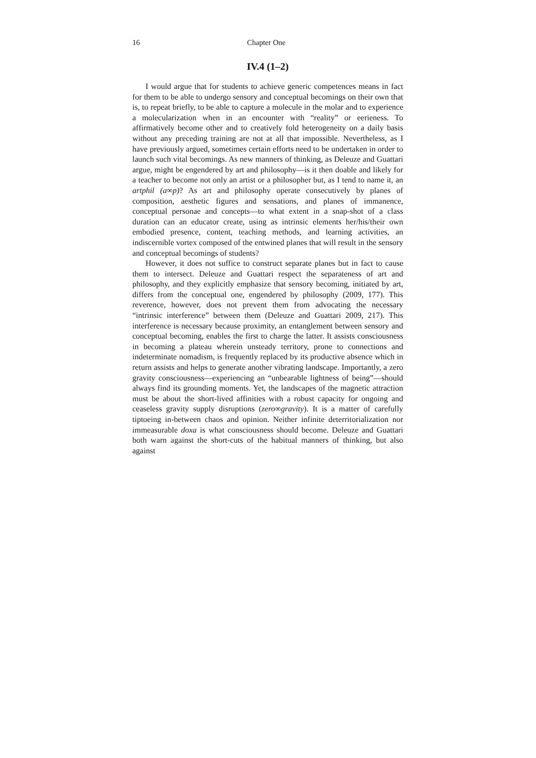16 Chapter One
IV.4 (1–2)
I would argue that for students to achieve generic competences means in fact for them to be able to undergo sensory and conceptual becomings on their own that is, to repeat briefly, to be able to capture a molecule in the molar and to experience a molecularization when in an encounter with “reality” or eerieness. To affirmatively become other and to creatively fold heterogeneity on a daily basis without any preceding training are not at all that impossible. Nevertheless, as I have previously argued, sometimes certain efforts need to be undertaken in order to launch such vital becomings. As new manners of thinking, as Deleuze and Guattari argue, might be engendered by art and philosophy—is it then doable and likely for a teacher to become not only an artist or a philosopher but, as I tend to name it, an artphil (a∞p)? As art and philosophy operate consecutively by planes of composition, aesthetic figures and sensations, and planes of immanence, conceptual personae and concepts—to what extent in a snap-shot of a class duration can an educator create, using as intrinsic elements her/his/their own embodied presence, content, teaching methods, and learning activities, an indiscernible vortex composed of the entwined planes that will result in the sensory and conceptual becomings of students?
However, it does not suffice to construct separate planes but in fact to cause them to intersect. Deleuze and Guattari respect the separateness of art and philosophy, and they explicitly emphasize that sensory becoming, initiated by art, differs from the conceptual one, engendered by philosophy (2009, 177). This reverence, however, does not prevent them from advocating the necessary “intrinsic interference” between them (Deleuze and Guattari 2009, 217). This interference is necessary because proximity, an entanglement between sensory and conceptual becoming, enables the first to charge the latter. It assists consciousness in becoming a plateau wherein unsteady territory, prone to connections and indeterminate nomadism, is frequently replaced by its productive absence which in return assists and helps to generate another vibrating landscape. Importantly, a zero gravity consciousness—experiencing an “unbearable lightness of being”—should always find its grounding moments. Yet, the landscapes of the magnetic attraction must be about the short-lived affinities with a robust capacity for ongoing and ceaseless gravity supply disruptions (zero∞gravity). It is a matter of carefully tiptoeing in-between chaos and opinion. Neither infinite deterritorialization nor immeasurable doxa is what consciousness should become. Deleuze and Guattari both warn against the short-cuts of the habitual manners of thinking, but also against